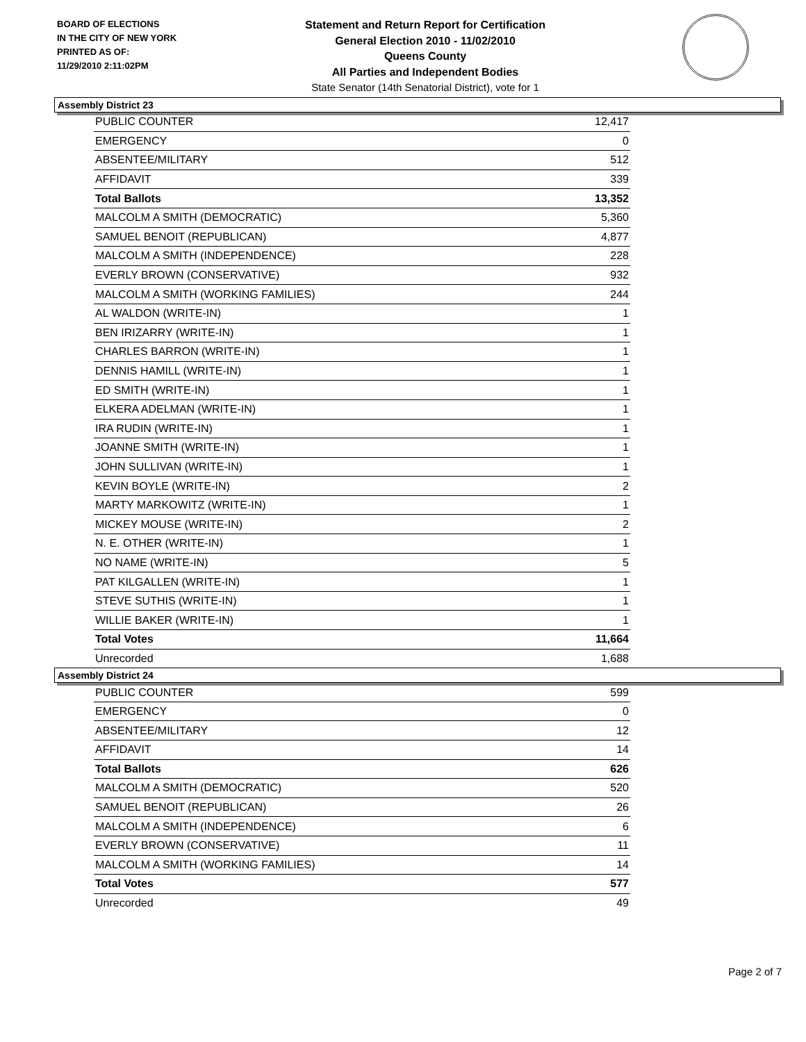BOARD OF ELECTIONS
IN THE CITY OF NEW YORK
PRINTED AS OF:
11/29/2010 2:11:02PM
Statement and Return Report for Certification
General Election 2010 - 11/02/2010
Queens County
All Parties and Independent Bodies
State Senator (14th Senatorial District), vote for 1
Assembly District 23
| PUBLIC COUNTER | 12,417 |
| EMERGENCY | 0 |
| ABSENTEE/MILITARY | 512 |
| AFFIDAVIT | 339 |
| Total Ballots | 13,352 |
| MALCOLM A SMITH (DEMOCRATIC) | 5,360 |
| SAMUEL BENOIT (REPUBLICAN) | 4,877 |
| MALCOLM A SMITH (INDEPENDENCE) | 228 |
| EVERLY BROWN (CONSERVATIVE) | 932 |
| MALCOLM A SMITH (WORKING FAMILIES) | 244 |
| AL WALDON (WRITE-IN) | 1 |
| BEN IRIZARRY (WRITE-IN) | 1 |
| CHARLES BARRON (WRITE-IN) | 1 |
| DENNIS HAMILL (WRITE-IN) | 1 |
| ED SMITH (WRITE-IN) | 1 |
| ELKERA ADELMAN (WRITE-IN) | 1 |
| IRA RUDIN (WRITE-IN) | 1 |
| JOANNE SMITH (WRITE-IN) | 1 |
| JOHN SULLIVAN (WRITE-IN) | 1 |
| KEVIN BOYLE (WRITE-IN) | 2 |
| MARTY MARKOWITZ (WRITE-IN) | 1 |
| MICKEY MOUSE (WRITE-IN) | 2 |
| N. E. OTHER (WRITE-IN) | 1 |
| NO NAME (WRITE-IN) | 5 |
| PAT KILGALLEN (WRITE-IN) | 1 |
| STEVE SUTHIS (WRITE-IN) | 1 |
| WILLIE BAKER (WRITE-IN) | 1 |
| Total Votes | 11,664 |
| Unrecorded | 1,688 |
Assembly District 24
| PUBLIC COUNTER | 599 |
| EMERGENCY | 0 |
| ABSENTEE/MILITARY | 12 |
| AFFIDAVIT | 14 |
| Total Ballots | 626 |
| MALCOLM A SMITH (DEMOCRATIC) | 520 |
| SAMUEL BENOIT (REPUBLICAN) | 26 |
| MALCOLM A SMITH (INDEPENDENCE) | 6 |
| EVERLY BROWN (CONSERVATIVE) | 11 |
| MALCOLM A SMITH (WORKING FAMILIES) | 14 |
| Total Votes | 577 |
| Unrecorded | 49 |
Page 2 of 7